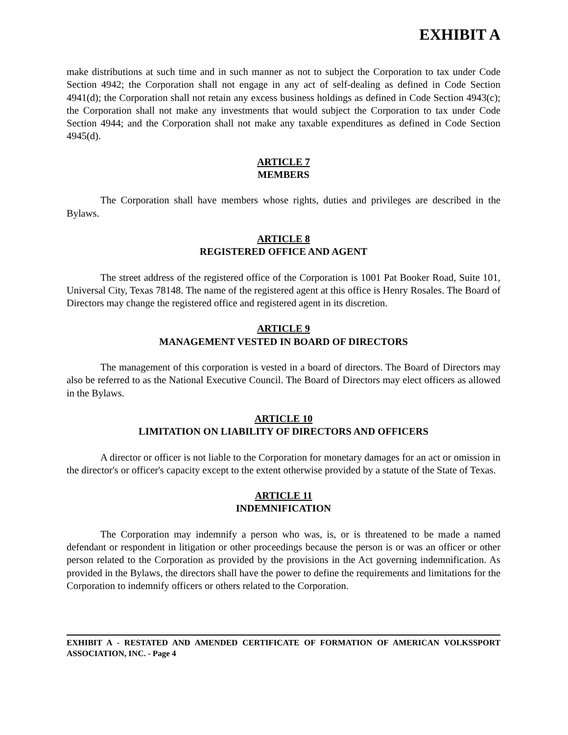EXHIBIT A
make distributions at such time and in such manner as not to subject the Corporation to tax under Code Section 4942; the Corporation shall not engage in any act of self-dealing as defined in Code Section 4941(d); the Corporation shall not retain any excess business holdings as defined in Code Section 4943(c); the Corporation shall not make any investments that would subject the Corporation to tax under Code Section 4944; and the Corporation shall not make any taxable expenditures as defined in Code Section 4945(d).
ARTICLE 7
MEMBERS
The Corporation shall have members whose rights, duties and privileges are described in the Bylaws.
ARTICLE 8
REGISTERED OFFICE AND AGENT
The street address of the registered office of the Corporation is 1001 Pat Booker Road, Suite 101, Universal City, Texas 78148. The name of the registered agent at this office is Henry Rosales. The Board of Directors may change the registered office and registered agent in its discretion.
ARTICLE 9
MANAGEMENT VESTED IN BOARD OF DIRECTORS
The management of this corporation is vested in a board of directors. The Board of Directors may also be referred to as the National Executive Council. The Board of Directors may elect officers as allowed in the Bylaws.
ARTICLE 10
LIMITATION ON LIABILITY OF DIRECTORS AND OFFICERS
A director or officer is not liable to the Corporation for monetary damages for an act or omission in the director's or officer's capacity except to the extent otherwise provided by a statute of the State of Texas.
ARTICLE 11
INDEMNIFICATION
The Corporation may indemnify a person who was, is, or is threatened to be made a named defendant or respondent in litigation or other proceedings because the person is or was an officer or other person related to the Corporation as provided by the provisions in the Act governing indemnification. As provided in the Bylaws, the directors shall have the power to define the requirements and limitations for the Corporation to indemnify officers or others related to the Corporation.
EXHIBIT A - RESTATED AND AMENDED CERTIFICATE OF FORMATION OF AMERICAN VOLKSSPORT ASSOCIATION, INC. - Page 4